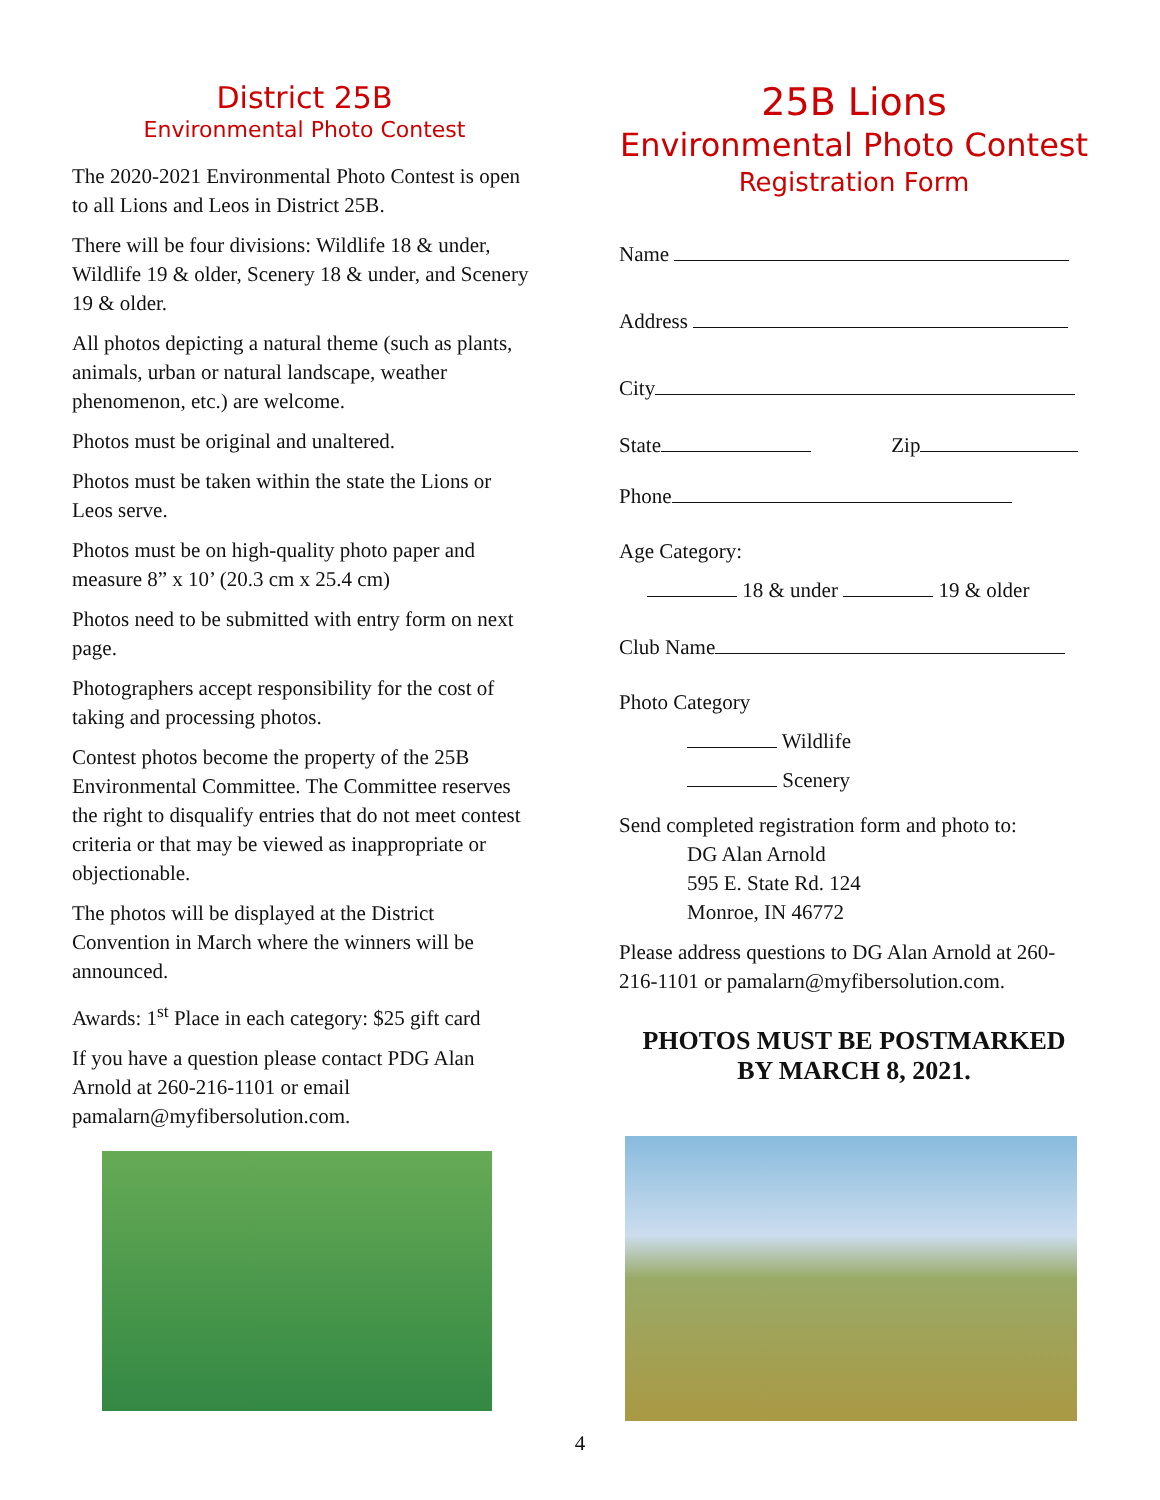District 25B
Environmental Photo Contest
The 2020-2021 Environmental Photo Contest is open to all Lions and Leos in District 25B.
There will be four divisions: Wildlife 18 & under, Wildlife 19 & older, Scenery 18 & under, and Scenery 19 & older.
All photos depicting a natural theme (such as plants, animals, urban or natural landscape, weather phenomenon, etc.) are welcome.
Photos must be original and unaltered.
Photos must be taken within the state the Lions or Leos serve.
Photos must be on high-quality photo paper and measure 8” x 10’ (20.3 cm x 25.4 cm)
Photos need to be submitted with entry form on next page.
Photographers accept responsibility for the cost of taking and processing photos.
Contest photos become the property of the 25B Environmental Committee. The Committee reserves the right to disqualify entries that do not meet contest criteria or that may be viewed as inappropriate or objectionable.
The photos will be displayed at the District Convention in March where the winners will be announced.
Awards: 1<sup>st</sup> Place in each category: $25 gift card
If you have a question please contact PDG Alan Arnold at 260-216-1101 or email pamalarn@myfibersolution.com.
25B Lions
Environmental Photo Contest
Registration Form
Name
Address
City
State Zip
Phone
Age Category:
18 & under 19 & older
Club Name
Photo Category
Wildlife
Scenery
Send completed registration form and photo to:
DG Alan Arnold
595 E. State Rd. 124
Monroe, IN 46772
Please address questions to DG Alan Arnold at 260-216-1101 or pamalarn@myfibersolution.com.
PHOTOS MUST BE POSTMARKED
BY MARCH 8, 2021.
4